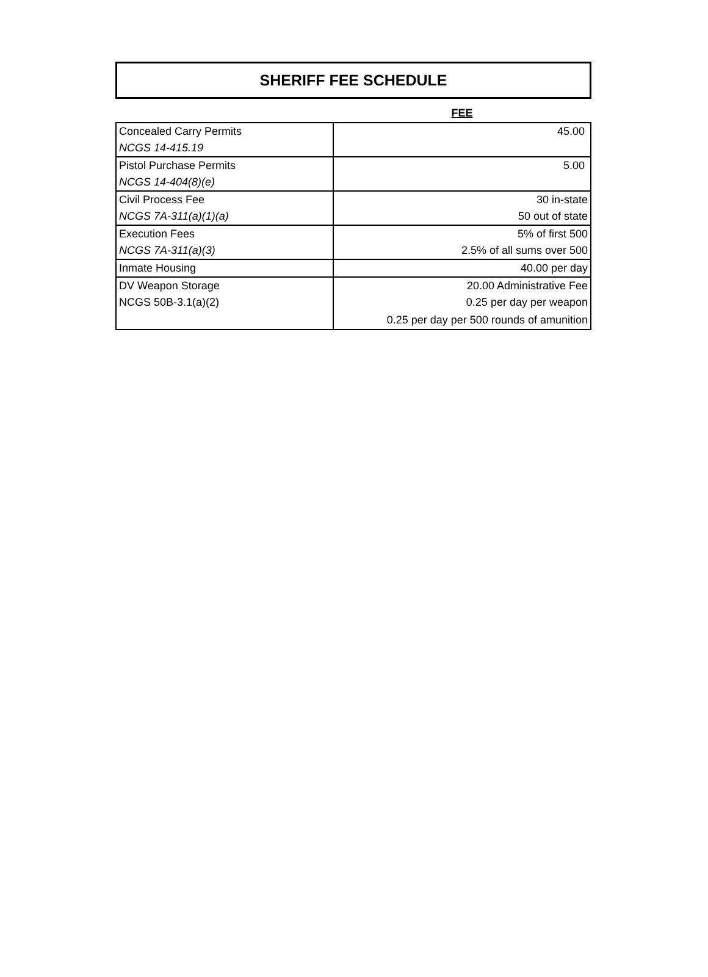SHERIFF FEE SCHEDULE
| | FEE |
| --- | --- |
| Concealed Carry Permits | 45.00 |
| NCGS 14-415.19 | |
| Pistol Purchase Permits | 5.00 |
| NCGS 14-404(8)(e) | |
| Civil Process Fee | 30 in-state |
| NCGS 7A-311(a)(1)(a) | 50 out of state |
| Execution Fees | 5% of first 500 |
| NCGS 7A-311(a)(3) | 2.5% of all sums over 500 |
| Inmate Housing | 40.00 per day |
| DV Weapon Storage | 20.00 Administrative Fee |
| NCGS 50B-3.1(a)(2) | 0.25 per day per weapon |
| | 0.25 per day per 500 rounds of amunition |